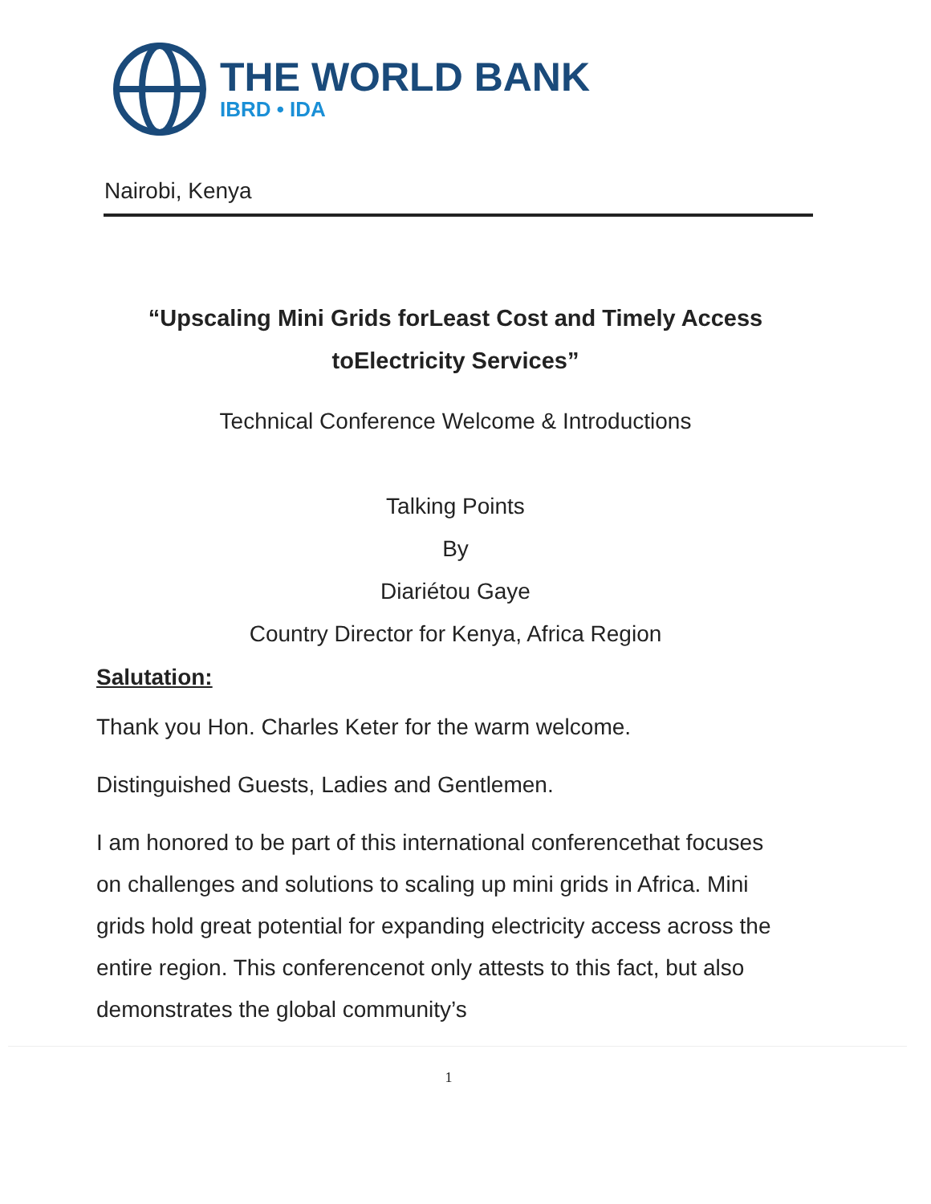THE WORLD BANK
IBRD • IDA
Nairobi, Kenya
“Upscaling Mini Grids forLeast Cost and Timely Access
toElectricity Services”
Technical Conference Welcome & Introductions
Talking Points
By
Diariétou Gaye
Country Director for Kenya, Africa Region
Salutation:
Thank you Hon. Charles Keter for the warm welcome.
Distinguished Guests, Ladies and Gentlemen.
I am honored to be part of this international conferencethat focuses on challenges and solutions to scaling up mini grids in Africa. Mini grids hold great potential for expanding electricity access across the entire region. This conferencenot only attests to this fact, but also demonstrates the global community’s
1